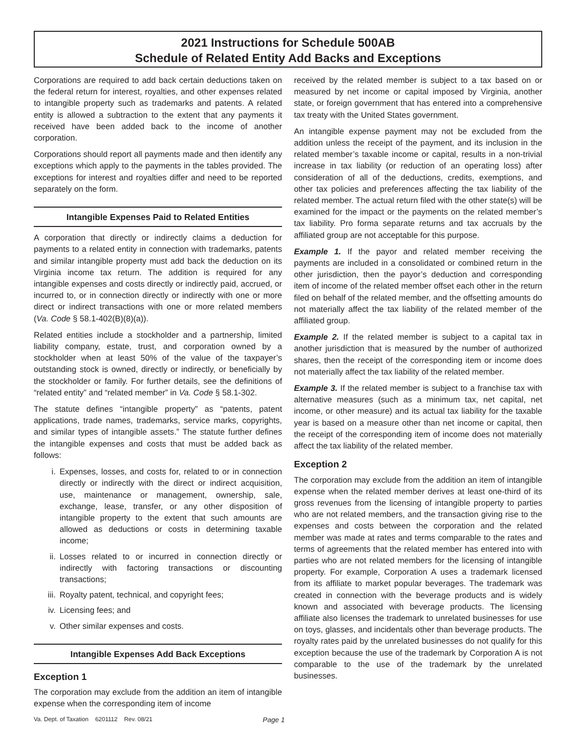2021 Instructions for Schedule 500AB
Schedule of Related Entity Add Backs and Exceptions
Corporations are required to add back certain deductions taken on the federal return for interest, royalties, and other expenses related to intangible property such as trademarks and patents. A related entity is allowed a subtraction to the extent that any payments it received have been added back to the income of another corporation.
Corporations should report all payments made and then identify any exceptions which apply to the payments in the tables provided. The exceptions for interest and royalties differ and need to be reported separately on the form.
Intangible Expenses Paid to Related Entities
A corporation that directly or indirectly claims a deduction for payments to a related entity in connection with trademarks, patents and similar intangible property must add back the deduction on its Virginia income tax return. The addition is required for any intangible expenses and costs directly or indirectly paid, accrued, or incurred to, or in connection directly or indirectly with one or more direct or indirect transactions with one or more related members (Va. Code § 58.1-402(B)(8)(a)).
Related entities include a stockholder and a partnership, limited liability company, estate, trust, and corporation owned by a stockholder when at least 50% of the value of the taxpayer’s outstanding stock is owned, directly or indirectly, or beneficially by the stockholder or family. For further details, see the definitions of “related entity” and “related member” in Va. Code § 58.1-302.
The statute defines “intangible property” as “patents, patent applications, trade names, trademarks, service marks, copyrights, and similar types of intangible assets.” The statute further defines the intangible expenses and costs that must be added back as follows:
i. Expenses, losses, and costs for, related to or in connection directly or indirectly with the direct or indirect acquisition, use, maintenance or management, ownership, sale, exchange, lease, transfer, or any other disposition of intangible property to the extent that such amounts are allowed as deductions or costs in determining taxable income;
ii. Losses related to or incurred in connection directly or indirectly with factoring transactions or discounting transactions;
iii. Royalty patent, technical, and copyright fees;
iv. Licensing fees; and
v. Other similar expenses and costs.
Intangible Expenses Add Back Exceptions
Exception 1
The corporation may exclude from the addition an item of intangible expense when the corresponding item of income
received by the related member is subject to a tax based on or measured by net income or capital imposed by Virginia, another state, or foreign government that has entered into a comprehensive tax treaty with the United States government.
An intangible expense payment may not be excluded from the addition unless the receipt of the payment, and its inclusion in the related member’s taxable income or capital, results in a non-trivial increase in tax liability (or reduction of an operating loss) after consideration of all of the deductions, credits, exemptions, and other tax policies and preferences affecting the tax liability of the related member. The actual return filed with the other state(s) will be examined for the impact or the payments on the related member’s tax liability. Pro forma separate returns and tax accruals by the affiliated group are not acceptable for this purpose.
Example 1. If the payor and related member receiving the payments are included in a consolidated or combined return in the other jurisdiction, then the payor’s deduction and corresponding item of income of the related member offset each other in the return filed on behalf of the related member, and the offsetting amounts do not materially affect the tax liability of the related member of the affiliated group.
Example 2. If the related member is subject to a capital tax in another jurisdiction that is measured by the number of authorized shares, then the receipt of the corresponding item or income does not materially affect the tax liability of the related member.
Example 3. If the related member is subject to a franchise tax with alternative measures (such as a minimum tax, net capital, net income, or other measure) and its actual tax liability for the taxable year is based on a measure other than net income or capital, then the receipt of the corresponding item of income does not materially affect the tax liability of the related member.
Exception 2
The corporation may exclude from the addition an item of intangible expense when the related member derives at least one-third of its gross revenues from the licensing of intangible property to parties who are not related members, and the transaction giving rise to the expenses and costs between the corporation and the related member was made at rates and terms comparable to the rates and terms of agreements that the related member has entered into with parties who are not related members for the licensing of intangible property. For example, Corporation A uses a trademark licensed from its affiliate to market popular beverages. The trademark was created in connection with the beverage products and is widely known and associated with beverage products. The licensing affiliate also licenses the trademark to unrelated businesses for use on toys, glasses, and incidentals other than beverage products. The royalty rates paid by the unrelated businesses do not qualify for this exception because the use of the trademark by Corporation A is not comparable to the use of the trademark by the unrelated businesses.
Va. Dept. of Taxation 6201112 Rev. 08/21 Page 1